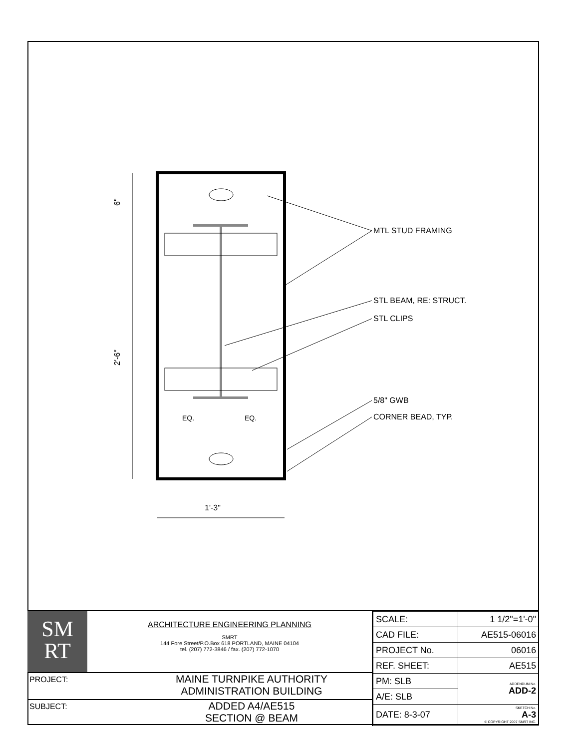6"
2'-6"
1'-3"
EQ.
EQ.
MTL STUD FRAMING
STL BEAM, RE: STRUCT.
STL CLIPS
5/8" GWB
CORNER BEAD, TYP.
SM
RT
ARCHITECTURE ENGINEERING PLANNING
SMRT
144 Fore Street/P.O.Box 618 PORTLAND, MAINE 04104
tel. (207) 772-3846 / fax. (207) 772-1070
PROJECT:
MAINE TURNPIKE AUTHORITY
ADMINISTRATION BUILDING
SUBJECT:
ADDED A4/AE515
SECTION @ BEAM
| SCALE: | 1 1/2"=1'-0" |
| CAD FILE: | AE515-06016 |
| PROJECT No. | 06016 |
| REF. SHEET: | AE515 |
| PM: SLB | ADDENDUM No. ADD-2 |
| A/E: SLB | |
| DATE: 8-3-07 | SKETCH No. A-3 © COPYRIGHT 2007 SMRT INC. |